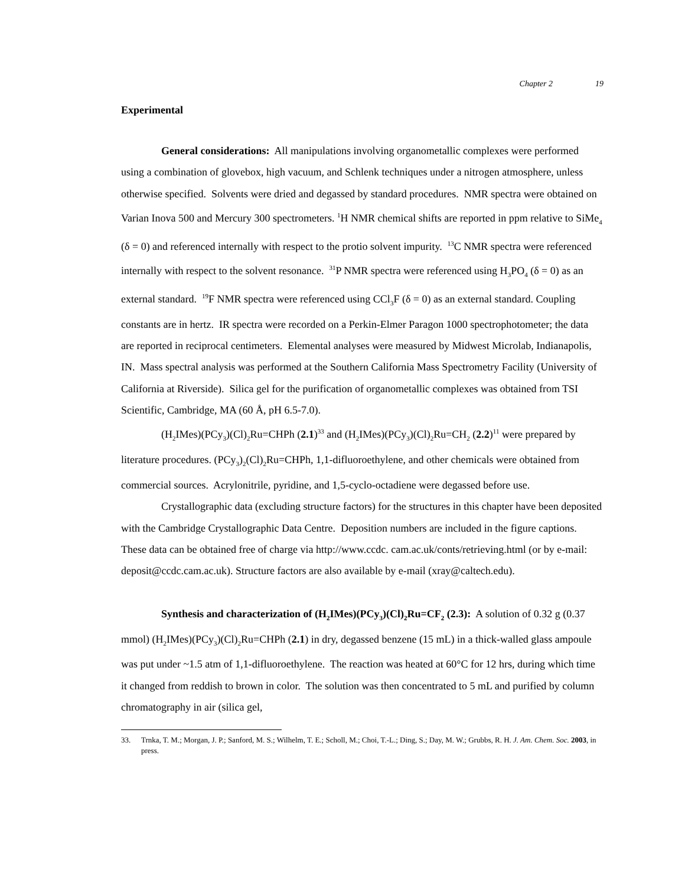Chapter 2 19
Experimental
General considerations: All manipulations involving organometallic complexes were performed using a combination of glovebox, high vacuum, and Schlenk techniques under a nitrogen atmosphere, unless otherwise specified. Solvents were dried and degassed by standard procedures. NMR spectra were obtained on Varian Inova 500 and Mercury 300 spectrometers. <sup>1</sup>H NMR chemical shifts are reported in ppm relative to SiMe<sub>4</sub> (δ = 0) and referenced internally with respect to the protio solvent impurity. <sup>13</sup>C NMR spectra were referenced internally with respect to the solvent resonance. <sup>31</sup>P NMR spectra were referenced using H<sub>3</sub>PO<sub>4</sub> (δ = 0) as an external standard. <sup>19</sup>F NMR spectra were referenced using CCl<sub>3</sub>F (δ = 0) as an external standard. Coupling constants are in hertz. IR spectra were recorded on a Perkin-Elmer Paragon 1000 spectrophotometer; the data are reported in reciprocal centimeters. Elemental analyses were measured by Midwest Microlab, Indianapolis, IN. Mass spectral analysis was performed at the Southern California Mass Spectrometry Facility (University of California at Riverside). Silica gel for the purification of organometallic complexes was obtained from TSI Scientific, Cambridge, MA (60 Å, pH 6.5-7.0).
(H<sub>2</sub>IMes)(PCy<sub>3</sub>)(Cl)<sub>2</sub>Ru=CHPh (2.1)<sup>33</sup> and (H<sub>2</sub>IMes)(PCy<sub>3</sub>)(Cl)<sub>2</sub>Ru=CH<sub>2</sub> (2.2)<sup>11</sup> were prepared by literature procedures. (PCy<sub>3</sub>)<sub>2</sub>(Cl)<sub>2</sub>Ru=CHPh, 1,1-difluoroethylene, and other chemicals were obtained from commercial sources. Acrylonitrile, pyridine, and 1,5-cyclo-octadiene were degassed before use.
Crystallographic data (excluding structure factors) for the structures in this chapter have been deposited with the Cambridge Crystallographic Data Centre. Deposition numbers are included in the figure captions. These data can be obtained free of charge via http://www.ccdc. cam.ac.uk/conts/retrieving.html (or by e-mail: deposit@ccdc.cam.ac.uk). Structure factors are also available by e-mail (xray@caltech.edu).
Synthesis and characterization of (H<sub>2</sub>IMes)(PCy<sub>3</sub>)(Cl)<sub>2</sub>Ru=CF<sub>2</sub> (2.3): A solution of 0.32 g (0.37 mmol) (H<sub>2</sub>IMes)(PCy<sub>3</sub>)(Cl)<sub>2</sub>Ru=CHPh (2.1) in dry, degassed benzene (15 mL) in a thick-walled glass ampoule was put under ~1.5 atm of 1,1-difluoroethylene. The reaction was heated at 60°C for 12 hrs, during which time it changed from reddish to brown in color. The solution was then concentrated to 5 mL and purified by column chromatography in air (silica gel,
33. Trnka, T. M.; Morgan, J. P.; Sanford, M. S.; Wilhelm, T. E.; Scholl, M.; Choi, T.-L.; Ding, S.; Day, M. W.; Grubbs, R. H. J. Am. Chem. Soc. 2003, in press.